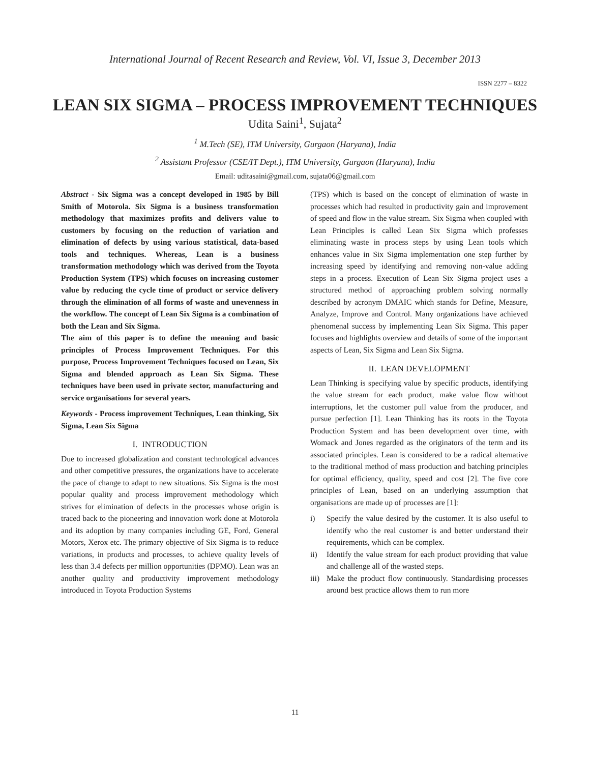International Journal of Recent Research and Review, Vol. VI, Issue 3, December 2013
ISSN 2277 – 8322
LEAN SIX SIGMA – PROCESS IMPROVEMENT TECHNIQUES
Udita Saini<sup>1</sup>, Sujata<sup>2</sup>
<sup>1</sup> M.Tech (SE), ITM University, Gurgaon (Haryana), India
<sup>2</sup> Assistant Professor (CSE/IT Dept.), ITM University, Gurgaon (Haryana), India
Email: uditasaini@gmail.com, sujata06@gmail.com
Abstract - Six Sigma was a concept developed in 1985 by Bill Smith of Motorola. Six Sigma is a business transformation methodology that maximizes profits and delivers value to customers by focusing on the reduction of variation and elimination of defects by using various statistical, data-based tools and techniques. Whereas, Lean is a business transformation methodology which was derived from the Toyota Production System (TPS) which focuses on increasing customer value by reducing the cycle time of product or service delivery through the elimination of all forms of waste and unevenness in the workflow. The concept of Lean Six Sigma is a combination of both the Lean and Six Sigma.
The aim of this paper is to define the meaning and basic principles of Process Improvement Techniques. For this purpose, Process Improvement Techniques focused on Lean, Six Sigma and blended approach as Lean Six Sigma. These techniques have been used in private sector, manufacturing and service organisations for several years.
Keywords - Process improvement Techniques, Lean thinking, Six Sigma, Lean Six Sigma
I. INTRODUCTION
Due to increased globalization and constant technological advances and other competitive pressures, the organizations have to accelerate the pace of change to adapt to new situations. Six Sigma is the most popular quality and process improvement methodology which strives for elimination of defects in the processes whose origin is traced back to the pioneering and innovation work done at Motorola and its adoption by many companies including GE, Ford, General Motors, Xerox etc. The primary objective of Six Sigma is to reduce variations, in products and processes, to achieve quality levels of less than 3.4 defects per million opportunities (DPMO). Lean was an another quality and productivity improvement methodology introduced in Toyota Production Systems
(TPS) which is based on the concept of elimination of waste in processes which had resulted in productivity gain and improvement of speed and flow in the value stream. Six Sigma when coupled with Lean Principles is called Lean Six Sigma which professes eliminating waste in process steps by using Lean tools which enhances value in Six Sigma implementation one step further by increasing speed by identifying and removing non-value adding steps in a process. Execution of Lean Six Sigma project uses a structured method of approaching problem solving normally described by acronym DMAIC which stands for Define, Measure, Analyze, Improve and Control. Many organizations have achieved phenomenal success by implementing Lean Six Sigma. This paper focuses and highlights overview and details of some of the important aspects of Lean, Six Sigma and Lean Six Sigma.
II. LEAN DEVELOPMENT
Lean Thinking is specifying value by specific products, identifying the value stream for each product, make value flow without interruptions, let the customer pull value from the producer, and pursue perfection [1]. Lean Thinking has its roots in the Toyota Production System and has been development over time, with Womack and Jones regarded as the originators of the term and its associated principles. Lean is considered to be a radical alternative to the traditional method of mass production and batching principles for optimal efficiency, quality, speed and cost [2]. The five core principles of Lean, based on an underlying assumption that organisations are made up of processes are [1]:
i) Specify the value desired by the customer. It is also useful to identify who the real customer is and better understand their requirements, which can be complex.
ii) Identify the value stream for each product providing that value and challenge all of the wasted steps.
iii)
Make the product flow continuously. Standardising processes around best practice allows them to run more
11